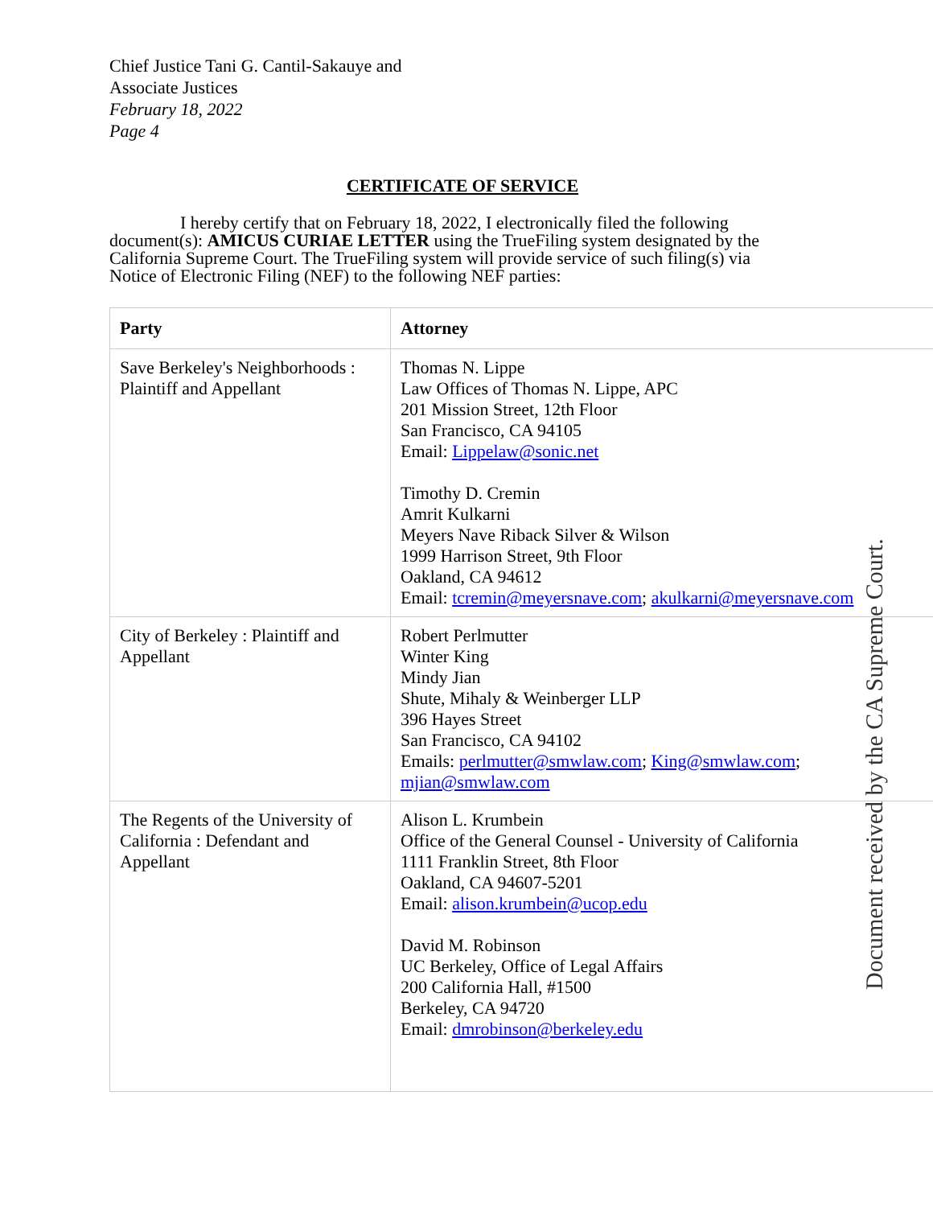Chief Justice Tani G. Cantil-Sakauye and
Associate Justices
February 18, 2022
Page 4
CERTIFICATE OF SERVICE
I hereby certify that on February 18, 2022, I electronically filed the following document(s): AMICUS CURIAE LETTER using the TrueFiling system designated by the California Supreme Court. The TrueFiling system will provide service of such filing(s) via Notice of Electronic Filing (NEF) to the following NEF parties:
| Party | Attorney |
| --- | --- |
| Save Berkeley's Neighborhoods : Plaintiff and Appellant | Thomas N. Lippe Law Offices of Thomas N. Lippe, APC 201 Mission Street, 12th Floor San Francisco, CA 94105 Email: Lippelaw@sonic.net Timothy D. Cremin Amrit Kulkarni Meyers Nave Riback Silver & Wilson 1999 Harrison Street, 9th Floor Oakland, CA 94612 Email: tcremin@meyersnave.com ; akulkarni@meyersnave.com |
| City of Berkeley : Plaintiff and Appellant | Robert Perlmutter Winter King Mindy Jian Shute, Mihaly & Weinberger LLP 396 Hayes Street San Francisco, CA 94102 Emails: perlmutter@smwlaw.com ; King@smwlaw.com ; mjian@smwlaw.com |
| The Regents of the University of California : Defendant and Appellant | Alison L. Krumbein Office of the General Counsel - University of California 1111 Franklin Street, 8th Floor Oakland, CA 94607-5201 Email: alison.krumbein@ucop.edu David M. Robinson UC Berkeley, Office of Legal Affairs 200 California Hall, #1500 Berkeley, CA 94720 Email: dmrobinson@berkeley.edu |
Document received by the CA Supreme Court.